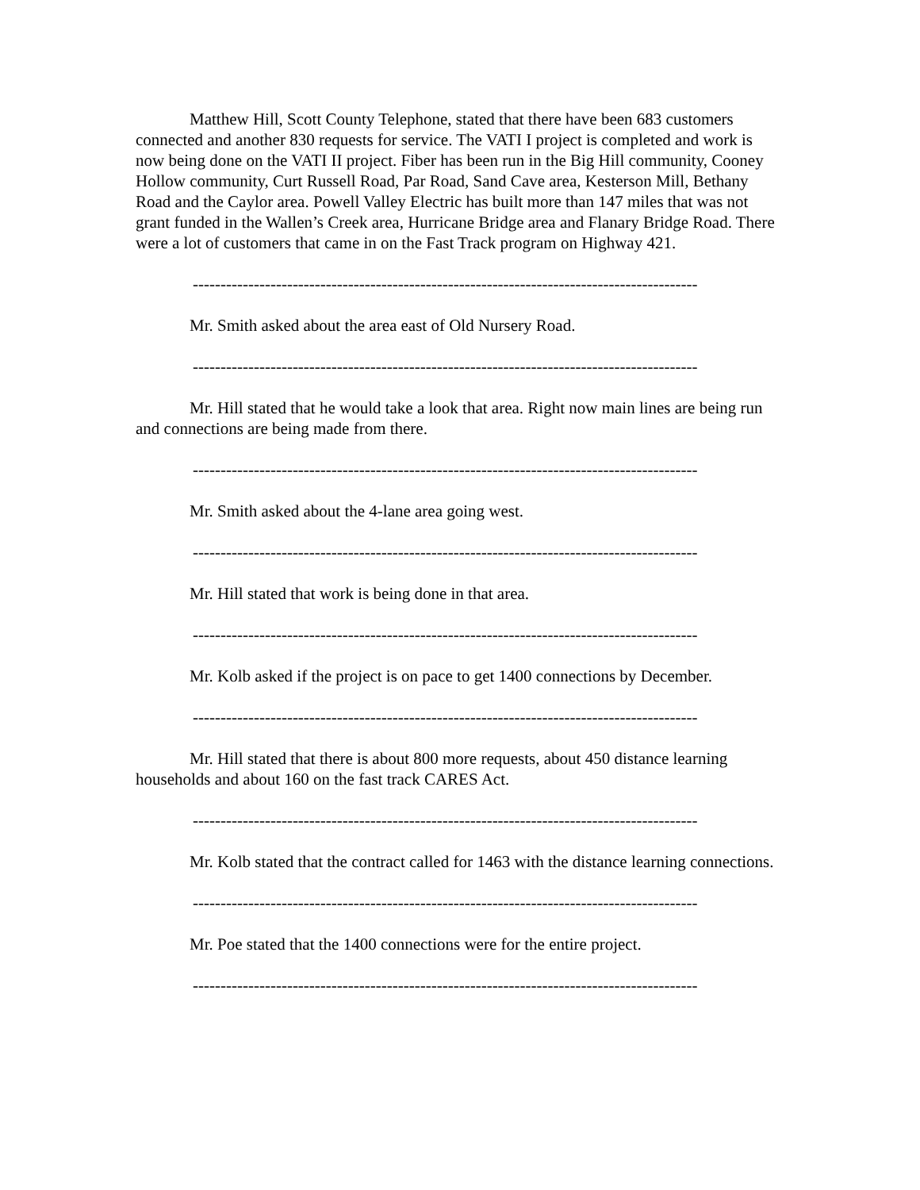Matthew Hill, Scott County Telephone, stated that there have been 683 customers connected and another 830 requests for service. The VATI I project is completed and work is now being done on the VATI II project. Fiber has been run in the Big Hill community, Cooney Hollow community, Curt Russell Road, Par Road, Sand Cave area, Kesterson Mill, Bethany Road and the Caylor area. Powell Valley Electric has built more than 147 miles that was not grant funded in the Wallen’s Creek area, Hurricane Bridge area and Flanary Bridge Road. There were a lot of customers that came in on the Fast Track program on Highway 421.
-------------------------------------------------------------------------------------------
Mr. Smith asked about the area east of Old Nursery Road.
-------------------------------------------------------------------------------------------
Mr. Hill stated that he would take a look that area. Right now main lines are being run and connections are being made from there.
-------------------------------------------------------------------------------------------
Mr. Smith asked about the 4-lane area going west.
-------------------------------------------------------------------------------------------
Mr. Hill stated that work is being done in that area.
-------------------------------------------------------------------------------------------
Mr. Kolb asked if the project is on pace to get 1400 connections by December.
-------------------------------------------------------------------------------------------
Mr. Hill stated that there is about 800 more requests, about 450 distance learning households and about 160 on the fast track CARES Act.
-------------------------------------------------------------------------------------------
Mr. Kolb stated that the contract called for 1463 with the distance learning connections.
-------------------------------------------------------------------------------------------
Mr. Poe stated that the 1400 connections were for the entire project.
-------------------------------------------------------------------------------------------